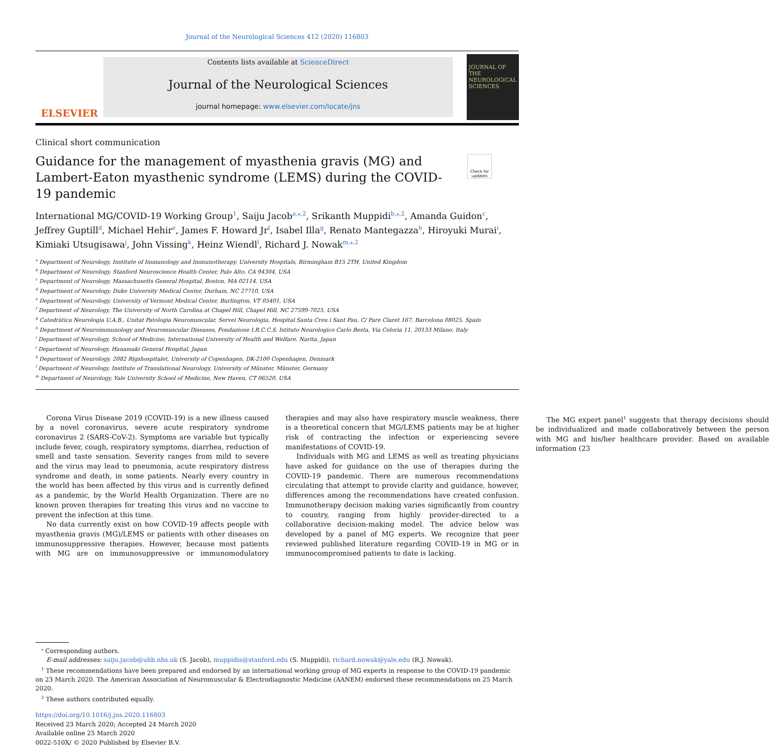Journal of the Neurological Sciences 412 (2020) 116803
ELSEVIER
Contents lists available at ScienceDirect
Journal of the Neurological Sciences
journal homepage: www.elsevier.com/locate/jns
JOURNAL OF THE NEUROLOGICAL SCIENCES
Clinical short communication
Guidance for the management of myasthenia gravis (MG) and Lambert-Eaton myasthenic syndrome (LEMS) during the COVID-19 pandemic
Check for updates
International MG/COVID-19 Working Group<sup>1</sup>, Saiju Jacob<sup>a,⁎,2</sup>, Srikanth Muppidi<sup>b,⁎,2</sup>, Amanda Guidon<sup>c</sup>, Jeffrey Guptill<sup>d</sup>, Michael Hehir<sup>e</sup>, James F. Howard Jr<sup>f</sup>, Isabel Illa<sup>g</sup>, Renato Mantegazza<sup>h</sup>, Hiroyuki Murai<sup>i</sup>, Kimiaki Utsugisawa<sup>j</sup>, John Vissing<sup>k</sup>, Heinz Wiendl<sup>l</sup>, Richard J. Nowak<sup>m,⁎,2</sup>
<sup>a</sup> Department of Neurology, Institute of Immunology and Immunotherapy, University Hospitals, Birmingham B15 2TH, United Kingdom
<sup>b</sup> Department of Neurology, Stanford Neuroscience Health Center, Palo Alto, CA 94304, USA
<sup>c</sup> Department of Neurology, Massachusetts General Hospital, Boston, MA 02114, USA
<sup>d</sup> Department of Neurology, Duke University Medical Center, Durham, NC 27710, USA
<sup>e</sup> Department of Neurology, University of Vermont Medical Center, Burlington, VT 05401, USA
<sup>f</sup> Department of Neurology, The University of North Carolina at Chapel Hill, Chapel Hill, NC 27599-7025, USA
<sup>g</sup> Catedràtica Neurologia U.A.B., Unitat Patologia Neuromuscular, Servei Neurologia, Hospital Santa Creu i Sant Pau, C/ Pare Claret 167, Barcelona 08025, Spain
<sup>h</sup> Department of Neuroimmunology and Neuromuscular Diseases, Fondazione I.R.C.C.S. Istituto Neurologico Carlo Besta, Via Celoria 11, 20133 Milano, Italy
<sup>i</sup> Department of Neurology, School of Medicine, International University of Health and Welfare, Narita, Japan
<sup>j</sup> Department of Neurology, Hanamaki General Hospital, Japan
<sup>k</sup> Department of Neurology, 2082 Rigshospitalet, University of Copenhagen, DK-2100 Copenhagen, Denmark
<sup>l</sup> Department of Neurology, Institute of Translational Neurology, University of Münster, Münster, Germany
<sup>m</sup> Department of Neurology, Yale University School of Medicine, New Haven, CT 06520, USA
Corona Virus Disease 2019 (COVID-19) is a new illness caused by a novel coronavirus, severe acute respiratory syndrome coronavirus 2 (SARS-CoV-2). Symptoms are variable but typically include fever, cough, respiratory symptoms, diarrhea, reduction of smell and taste sensation. Severity ranges from mild to severe and the virus may lead to pneumonia, acute respiratory distress syndrome and death, in some patients. Nearly every country in the world has been affected by this virus and is currently defined as a pandemic, by the World Health Organization. There are no known proven therapies for treating this virus and no vaccine to prevent the infection at this time.
No data currently exist on how COVID-19 affects people with myasthenia gravis (MG)/LEMS or patients with other diseases on immunosuppressive therapies. However, because most patients with MG are on immunosuppressive or immunomodulatory therapies and may also have respiratory muscle weakness, there is a theoretical concern that MG/LEMS patients may be at higher risk of contracting the infection or experiencing severe manifestations of COVID-19.
Individuals with MG and LEMS as well as treating physicians have asked for guidance on the use of therapies during the COVID-19 pandemic. There are numerous recommendations circulating that attempt to provide clarity and guidance, however, differences among the recommendations have created confusion. Immunotherapy decision making varies significantly from country to country, ranging from highly provider-directed to a collaborative decision-making model. The advice below was developed by a panel of MG experts. We recognize that peer reviewed published literature regarding COVID-19 in MG or in immunocompromised patients to date is lacking.
The MG expert panel<sup>1</sup> suggests that therapy decisions should be individualized and made collaboratively between the person with MG and his/her healthcare provider. Based on available information (23
<sup>⁎</sup> Corresponding authors.
E-mail addresses: saiju.jacob@uhb.nhs.uk (S. Jacob), muppidis@stanford.edu (S. Muppidi), richard.nowak@yale.edu (R.J. Nowak).
<sup>1</sup> These recommendations have been prepared and endorsed by an international working group of MG experts in response to the COVID-19 pandemic on 23 March 2020. The American Association of Neuromuscular & Electrodiagnostic Medicine (AANEM) endorsed these recommendations on 25 March 2020.
<sup>2</sup> These authors contributed equally.
https://doi.org/10.1016/j.jns.2020.116803
Received 23 March 2020; Accepted 24 March 2020
Available online 25 March 2020
0022-510X/ © 2020 Published by Elsevier B.V.